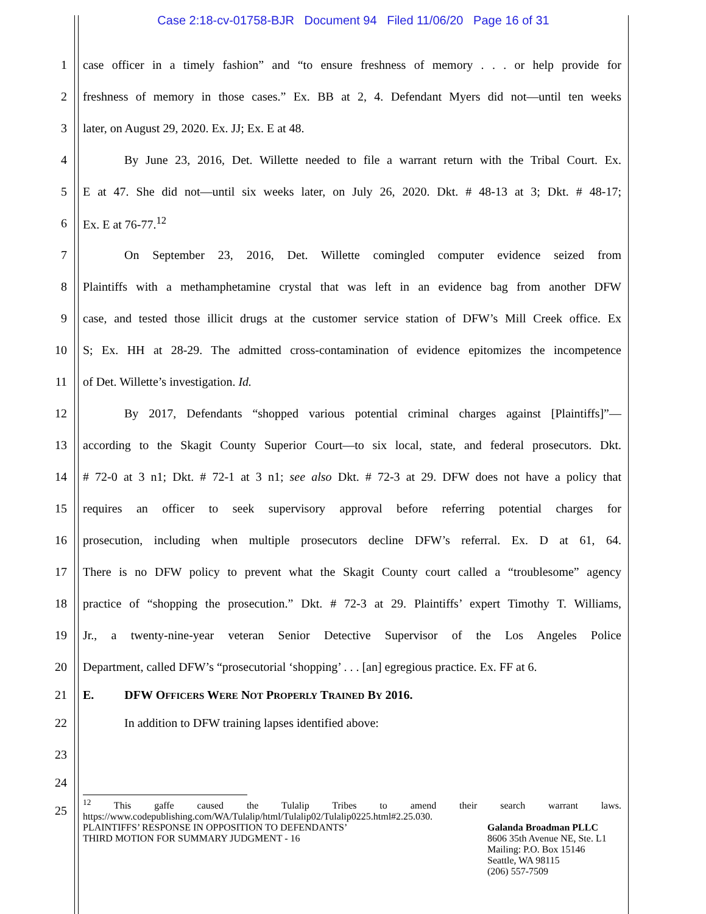Case 2:18-cv-01758-BJR Document 94 Filed 11/06/20 Page 16 of 31
1
case officer in a timely fashion” and “to ensure freshness of memory . . . or help provide for
2
freshness of memory in those cases.” Ex. BB at 2, 4. Defendant Myers did not—until ten weeks
3 later, on August 29, 2020. Ex. JJ; Ex. E at 48.
4
By June 23, 2016, Det. Willette needed to file a warrant return with the Tribal Court. Ex.
5
E at 47. She did not—until six weeks later, on July 26, 2020. Dkt. # 48-13 at 3; Dkt. # 48-17;
6 Ex. E at 76-77.<sup>12</sup>
7
On September 23, 2016, Det. Willette comingled computer evidence seized from
8
Plaintiffs with a methamphetamine crystal that was left in an evidence bag from another DFW
9
case, and tested those illicit drugs at the customer service station of DFW’s Mill Creek office. Ex
10
S; Ex. HH at 28-29. The admitted cross-contamination of evidence epitomizes the incompetence
11 of Det. Willette’s investigation. Id.
12
By 2017, Defendants “shopped various potential criminal charges against [Plaintiffs]”—
13
according to the Skagit County Superior Court—to six local, state, and federal prosecutors. Dkt.
14
# 72-0 at 3 n1; Dkt. # 72-1 at 3 n1; see also Dkt. # 72-3 at 29. DFW does not have a policy that
15
requires an officer to seek supervisory approval before referring potential charges for
16
prosecution, including when multiple prosecutors decline DFW’s referral. Ex. D at 61, 64.
17
There is no DFW policy to prevent what the Skagit County court called a “troublesome” agency
18
practice of “shopping the prosecution.” Dkt. # 72-3 at 29. Plaintiffs’ expert Timothy T. Williams,
19
Jr., a twenty-nine-year veteran Senior Detective Supervisor of the Los Angeles Police
20
Department, called DFW’s “prosecutorial ‘shopping’ . . . [an] egregious practice. Ex. FF at 6.
21 E. DFW OFFICERS WERE NOT PROPERLY TRAINED BY 2016.
22 In addition to DFW training lapses identified above:
23
24
<sup>12</sup> This gaffe caused the Tulalip Tribes to amend their search warrant laws.
https://www.codepublishing.com/WA/Tulalip/html/Tulalip02/Tulalip0225.html#2.25.030.
25
PLAINTIFFS’ RESPONSE IN OPPOSITION TO DEFENDANTS’
THIRD MOTION FOR SUMMARY JUDGMENT - 16
Galanda Broadman PLLC
8606 35th Avenue NE, Ste. L1
Mailing: P.O. Box 15146
Seattle, WA 98115
(206) 557-7509